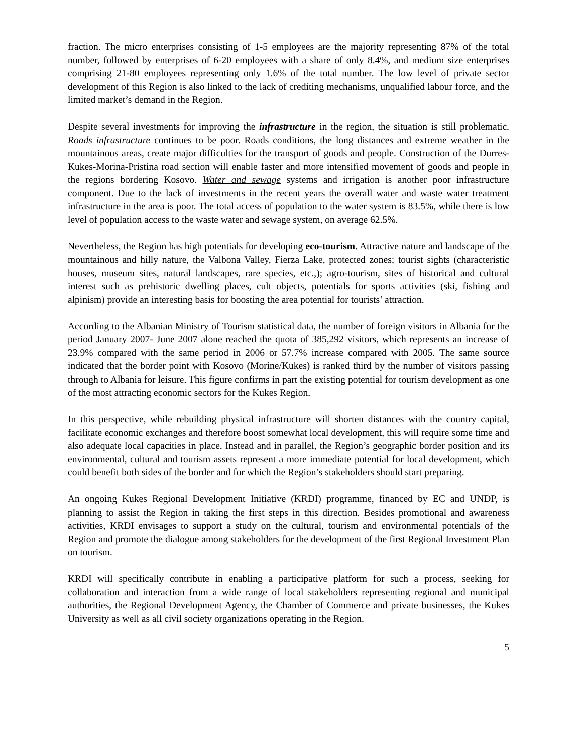fraction. The micro enterprises consisting of 1-5 employees are the majority representing 87% of the total number, followed by enterprises of 6-20 employees with a share of only 8.4%, and medium size enterprises comprising 21-80 employees representing only 1.6% of the total number. The low level of private sector development of this Region is also linked to the lack of crediting mechanisms, unqualified labour force, and the limited market’s demand in the Region.
Despite several investments for improving the infrastructure in the region, the situation is still problematic. Roads infrastructure continues to be poor. Roads conditions, the long distances and extreme weather in the mountainous areas, create major difficulties for the transport of goods and people. Construction of the Durres-Kukes-Morina-Pristina road section will enable faster and more intensified movement of goods and people in the regions bordering Kosovo. Water and sewage systems and irrigation is another poor infrastructure component. Due to the lack of investments in the recent years the overall water and waste water treatment infrastructure in the area is poor. The total access of population to the water system is 83.5%, while there is low level of population access to the waste water and sewage system, on average 62.5%.
Nevertheless, the Region has high potentials for developing eco-tourism. Attractive nature and landscape of the mountainous and hilly nature, the Valbona Valley, Fierza Lake, protected zones; tourist sights (characteristic houses, museum sites, natural landscapes, rare species, etc.,); agro-tourism, sites of historical and cultural interest such as prehistoric dwelling places, cult objects, potentials for sports activities (ski, fishing and alpinism) provide an interesting basis for boosting the area potential for tourists’ attraction.
According to the Albanian Ministry of Tourism statistical data, the number of foreign visitors in Albania for the period January 2007- June 2007 alone reached the quota of 385,292 visitors, which represents an increase of 23.9% compared with the same period in 2006 or 57.7% increase compared with 2005. The same source indicated that the border point with Kosovo (Morine/Kukes) is ranked third by the number of visitors passing through to Albania for leisure. This figure confirms in part the existing potential for tourism development as one of the most attracting economic sectors for the Kukes Region.
In this perspective, while rebuilding physical infrastructure will shorten distances with the country capital, facilitate economic exchanges and therefore boost somewhat local development, this will require some time and also adequate local capacities in place. Instead and in parallel, the Region’s geographic border position and its environmental, cultural and tourism assets represent a more immediate potential for local development, which could benefit both sides of the border and for which the Region’s stakeholders should start preparing.
An ongoing Kukes Regional Development Initiative (KRDI) programme, financed by EC and UNDP, is planning to assist the Region in taking the first steps in this direction. Besides promotional and awareness activities, KRDI envisages to support a study on the cultural, tourism and environmental potentials of the Region and promote the dialogue among stakeholders for the development of the first Regional Investment Plan on tourism.
KRDI will specifically contribute in enabling a participative platform for such a process, seeking for collaboration and interaction from a wide range of local stakeholders representing regional and municipal authorities, the Regional Development Agency, the Chamber of Commerce and private businesses, the Kukes University as well as all civil society organizations operating in the Region.
5